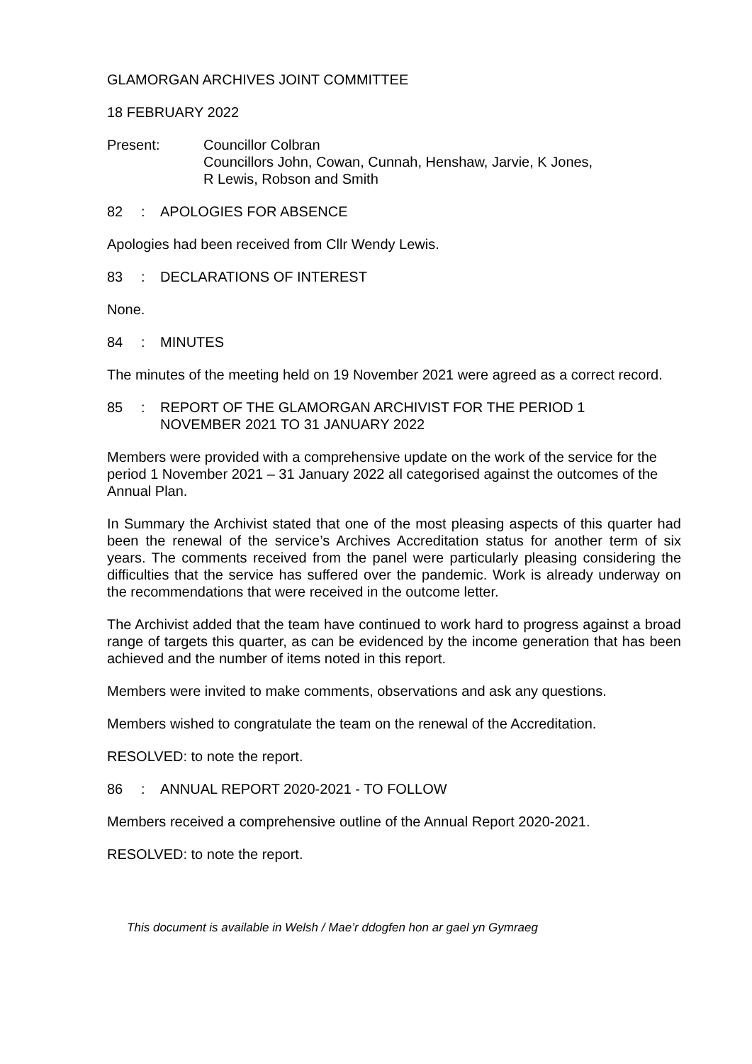GLAMORGAN ARCHIVES JOINT COMMITTEE
18 FEBRUARY 2022
Present: Councillor Colbran
Councillors John, Cowan, Cunnah, Henshaw, Jarvie, K Jones,
R Lewis, Robson and Smith
82: APOLOGIES FOR ABSENCE
Apologies had been received from Cllr Wendy Lewis.
83: DECLARATIONS OF INTEREST
None.
84: MINUTES
The minutes of the meeting held on 19 November 2021 were agreed as a correct record.
85: REPORT OF THE GLAMORGAN ARCHIVIST FOR THE PERIOD 1
NOVEMBER 2021 TO 31 JANUARY 2022
Members were provided with a comprehensive update on the work of the service for the period 1 November 2021 – 31 January 2022 all categorised against the outcomes of the Annual Plan.
In Summary the Archivist stated that one of the most pleasing aspects of this quarter had been the renewal of the service’s Archives Accreditation status for another term of six years. The comments received from the panel were particularly pleasing considering the difficulties that the service has suffered over the pandemic. Work is already underway on the recommendations that were received in the outcome letter.
The Archivist added that the team have continued to work hard to progress against a broad range of targets this quarter, as can be evidenced by the income generation that has been achieved and the number of items noted in this report.
Members were invited to make comments, observations and ask any questions.
Members wished to congratulate the team on the renewal of the Accreditation.
RESOLVED: to note the report.
86: ANNUAL REPORT 2020-2021 - TO FOLLOW
Members received a comprehensive outline of the Annual Report 2020-2021.
RESOLVED: to note the report.
This document is available in Welsh / Mae’r ddogfen hon ar gael yn Gymraeg